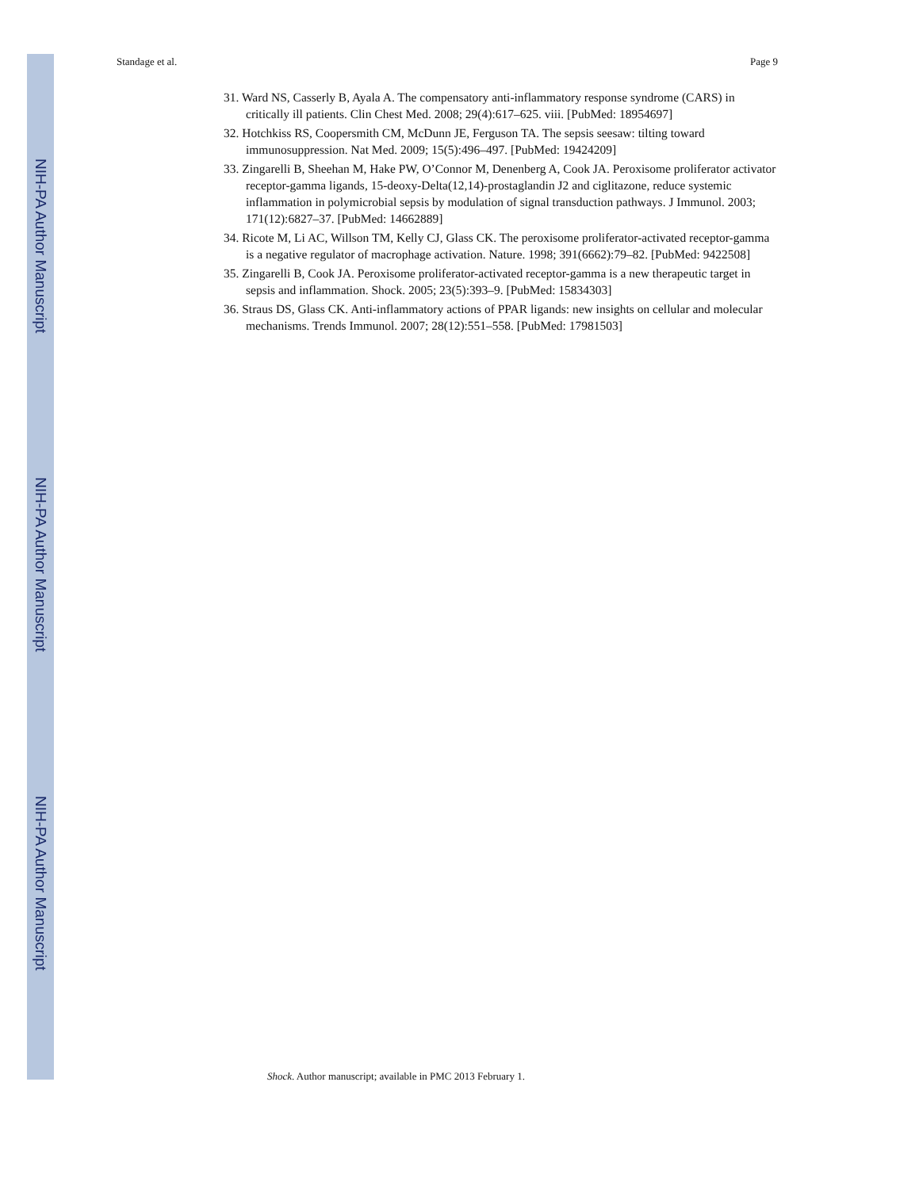NIH-PA Author Manuscript
NIH-PA Author Manuscript
NIH-PA Author Manuscript
Standage et al. Page 9
31. Ward NS, Casserly B, Ayala A. The compensatory anti-inflammatory response syndrome (CARS) in critically ill patients. Clin Chest Med. 2008; 29(4):617–625. viii. [PubMed: 18954697]
32. Hotchkiss RS, Coopersmith CM, McDunn JE, Ferguson TA. The sepsis seesaw: tilting toward immunosuppression. Nat Med. 2009; 15(5):496–497. [PubMed: 19424209]
33. Zingarelli B, Sheehan M, Hake PW, O’Connor M, Denenberg A, Cook JA. Peroxisome proliferator activator receptor-gamma ligands, 15-deoxy-Delta(12,14)-prostaglandin J2 and ciglitazone, reduce systemic inflammation in polymicrobial sepsis by modulation of signal transduction pathways. J Immunol. 2003; 171(12):6827–37. [PubMed: 14662889]
34. Ricote M, Li AC, Willson TM, Kelly CJ, Glass CK. The peroxisome proliferator-activated receptor-gamma is a negative regulator of macrophage activation. Nature. 1998; 391(6662):79–82. [PubMed: 9422508]
35. Zingarelli B, Cook JA. Peroxisome proliferator-activated receptor-gamma is a new therapeutic target in sepsis and inflammation. Shock. 2005; 23(5):393–9. [PubMed: 15834303]
36. Straus DS, Glass CK. Anti-inflammatory actions of PPAR ligands: new insights on cellular and molecular mechanisms. Trends Immunol. 2007; 28(12):551–558. [PubMed: 17981503]
Shock. Author manuscript; available in PMC 2013 February 1.